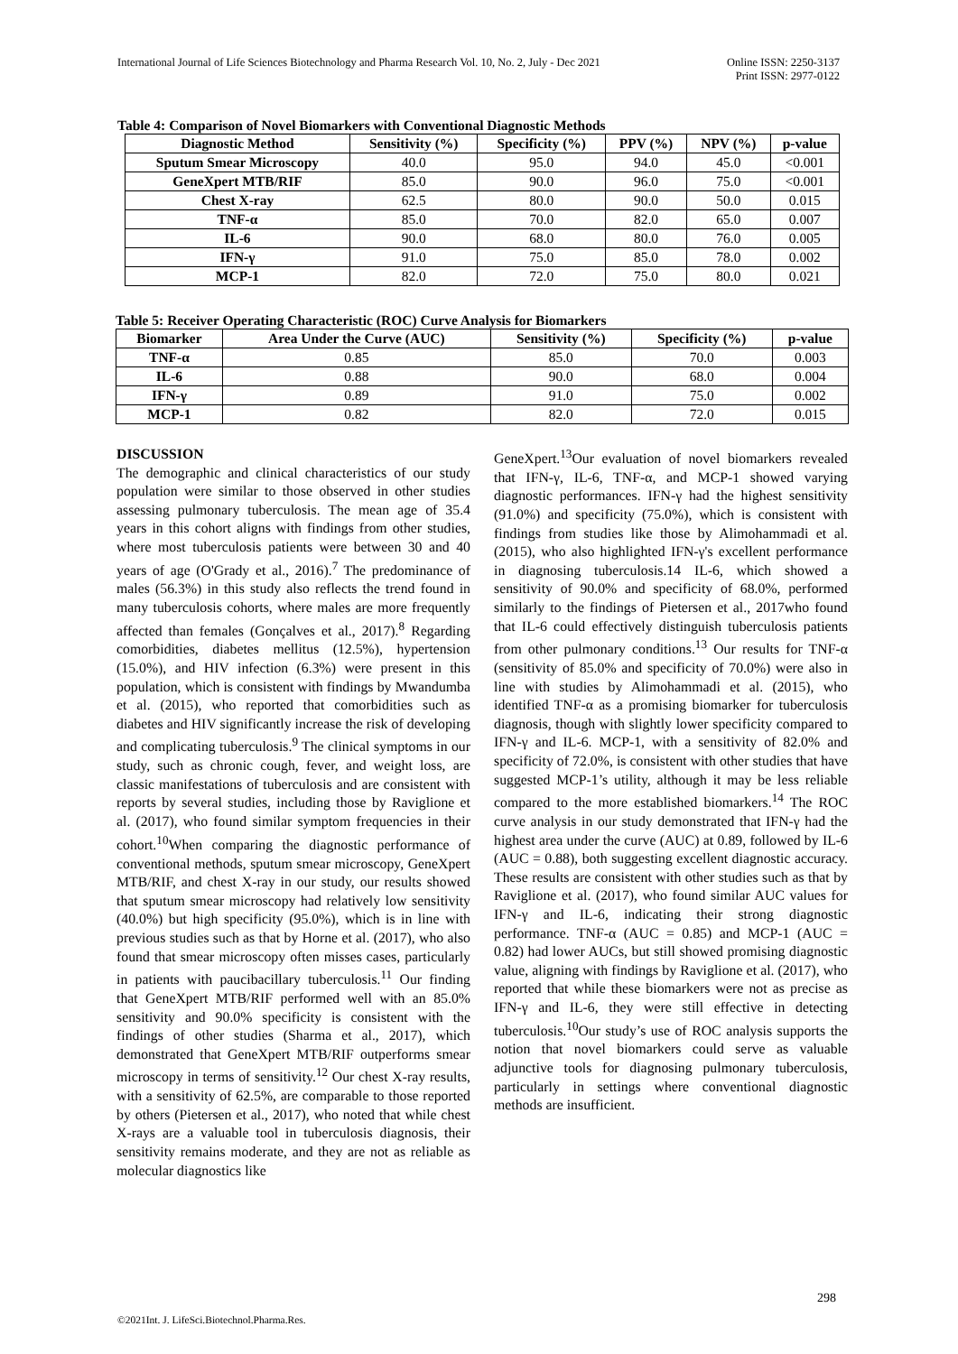International Journal of Life Sciences Biotechnology and Pharma Research Vol. 10, No. 2, July - Dec 2021
Online ISSN: 2250-3137
Print ISSN: 2977-0122
Table 4: Comparison of Novel Biomarkers with Conventional Diagnostic Methods
| Diagnostic Method | Sensitivity (%) | Specificity (%) | PPV (%) | NPV (%) | p-value |
| --- | --- | --- | --- | --- | --- |
| Sputum Smear Microscopy | 40.0 | 95.0 | 94.0 | 45.0 | <0.001 |
| GeneXpert MTB/RIF | 85.0 | 90.0 | 96.0 | 75.0 | <0.001 |
| Chest X-ray | 62.5 | 80.0 | 90.0 | 50.0 | 0.015 |
| TNF-α | 85.0 | 70.0 | 82.0 | 65.0 | 0.007 |
| IL-6 | 90.0 | 68.0 | 80.0 | 76.0 | 0.005 |
| IFN-γ | 91.0 | 75.0 | 85.0 | 78.0 | 0.002 |
| MCP-1 | 82.0 | 72.0 | 75.0 | 80.0 | 0.021 |
Table 5: Receiver Operating Characteristic (ROC) Curve Analysis for Biomarkers
| Biomarker | Area Under the Curve (AUC) | Sensitivity (%) | Specificity (%) | p-value |
| --- | --- | --- | --- | --- |
| TNF-α | 0.85 | 85.0 | 70.0 | 0.003 |
| IL-6 | 0.88 | 90.0 | 68.0 | 0.004 |
| IFN-γ | 0.89 | 91.0 | 75.0 | 0.002 |
| MCP-1 | 0.82 | 82.0 | 72.0 | 0.015 |
DISCUSSION
The demographic and clinical characteristics of our study population were similar to those observed in other studies assessing pulmonary tuberculosis. The mean age of 35.4 years in this cohort aligns with findings from other studies, where most tuberculosis patients were between 30 and 40 years of age (O'Grady et al., 2016).<sup>7</sup> The predominance of males (56.3%) in this study also reflects the trend found in many tuberculosis cohorts, where males are more frequently affected than females (Gonçalves et al., 2017).<sup>8</sup> Regarding comorbidities, diabetes mellitus (12.5%), hypertension (15.0%), and HIV infection (6.3%) were present in this population, which is consistent with findings by Mwandumba et al. (2015), who reported that comorbidities such as diabetes and HIV significantly increase the risk of developing and complicating tuberculosis.<sup>9</sup> The clinical symptoms in our study, such as chronic cough, fever, and weight loss, are classic manifestations of tuberculosis and are consistent with reports by several studies, including those by Raviglione et al. (2017), who found similar symptom frequencies in their cohort.<sup>10</sup>When comparing the diagnostic performance of conventional methods, sputum smear microscopy, GeneXpert MTB/RIF, and chest X-ray in our study, our results showed that sputum smear microscopy had relatively low sensitivity (40.0%) but high specificity (95.0%), which is in line with previous studies such as that by Horne et al. (2017), who also found that smear microscopy often misses cases, particularly in patients with paucibacillary tuberculosis.<sup>11</sup> Our finding that GeneXpert MTB/RIF performed well with an 85.0% sensitivity and 90.0% specificity is consistent with the findings of other studies (Sharma et al., 2017), which demonstrated that GeneXpert MTB/RIF outperforms smear microscopy in terms of sensitivity.<sup>12</sup> Our chest X-ray results, with a sensitivity of 62.5%, are comparable to those reported by others (Pietersen et al., 2017), who noted that while chest X-rays are a valuable tool in tuberculosis diagnosis, their sensitivity remains moderate, and they are not as reliable as molecular diagnostics like
GeneXpert.<sup>13</sup>Our evaluation of novel biomarkers revealed that IFN-γ, IL-6, TNF-α, and MCP-1 showed varying diagnostic performances. IFN-γ had the highest sensitivity (91.0%) and specificity (75.0%), which is consistent with findings from studies like those by Alimohammadi et al. (2015), who also highlighted IFN-γ's excellent performance in diagnosing tuberculosis.14 IL-6, which showed a sensitivity of 90.0% and specificity of 68.0%, performed similarly to the findings of Pietersen et al., 2017who found that IL-6 could effectively distinguish tuberculosis patients from other pulmonary conditions.<sup>13</sup> Our results for TNF-α (sensitivity of 85.0% and specificity of 70.0%) were also in line with studies by Alimohammadi et al. (2015), who identified TNF-α as a promising biomarker for tuberculosis diagnosis, though with slightly lower specificity compared to IFN-γ and IL-6. MCP-1, with a sensitivity of 82.0% and specificity of 72.0%, is consistent with other studies that have suggested MCP-1’s utility, although it may be less reliable compared to the more established biomarkers.<sup>14</sup> The ROC curve analysis in our study demonstrated that IFN-γ had the highest area under the curve (AUC) at 0.89, followed by IL-6 (AUC = 0.88), both suggesting excellent diagnostic accuracy. These results are consistent with other studies such as that by Raviglione et al. (2017), who found similar AUC values for IFN-γ and IL-6, indicating their strong diagnostic performance. TNF-α (AUC = 0.85) and MCP-1 (AUC = 0.82) had lower AUCs, but still showed promising diagnostic value, aligning with findings by Raviglione et al. (2017), who reported that while these biomarkers were not as precise as IFN-γ and IL-6, they were still effective in detecting tuberculosis.<sup>10</sup>Our study’s use of ROC analysis supports the notion that novel biomarkers could serve as valuable adjunctive tools for diagnosing pulmonary tuberculosis, particularly in settings where conventional diagnostic methods are insufficient.
298
©2021Int. J. LifeSci.Biotechnol.Pharma.Res.